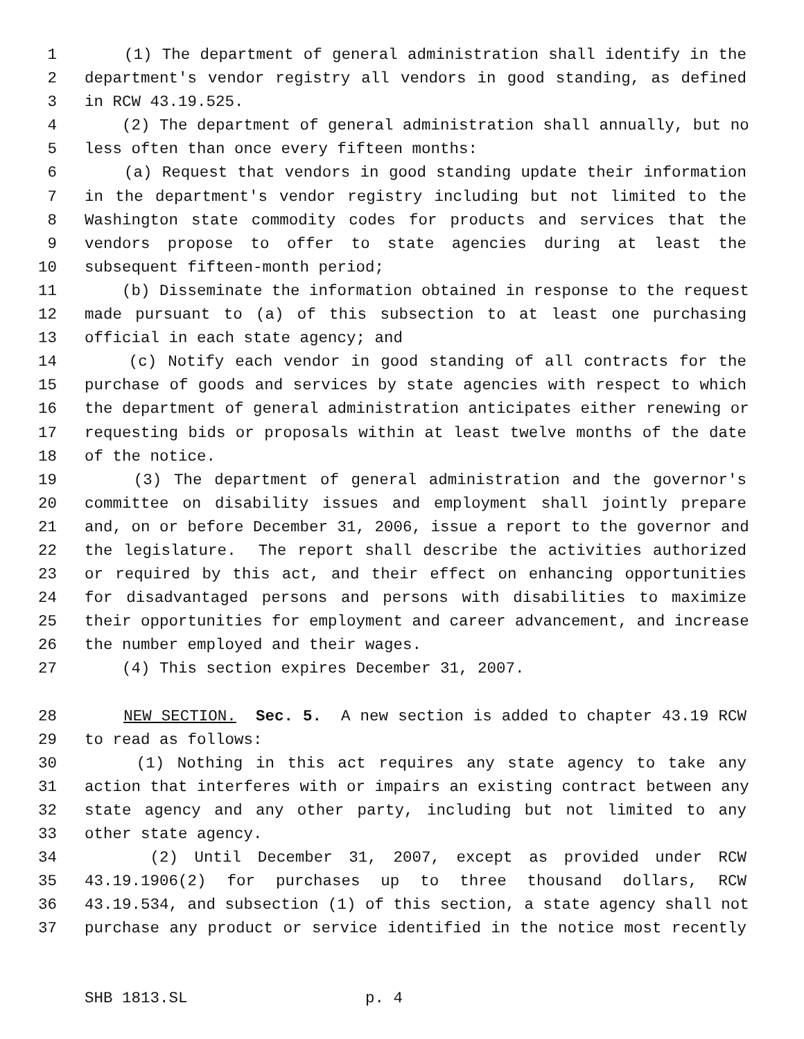1 (1) The department of general administration shall identify in the
2 department's vendor registry all vendors in good standing, as defined
3 in RCW 43.19.525.
4 (2) The department of general administration shall annually, but no
5 less often than once every fifteen months:
6 (a) Request that vendors in good standing update their information
7 in the department's vendor registry including but not limited to the
8 Washington state commodity codes for products and services that the
9 vendors propose to offer to state agencies during at least the
10 subsequent fifteen-month period;
11 (b) Disseminate the information obtained in response to the request
12 made pursuant to (a) of this subsection to at least one purchasing
13 official in each state agency; and
14 (c) Notify each vendor in good standing of all contracts for the
15 purchase of goods and services by state agencies with respect to which
16 the department of general administration anticipates either renewing or
17 requesting bids or proposals within at least twelve months of the date
18 of the notice.
19 (3) The department of general administration and the governor's
20 committee on disability issues and employment shall jointly prepare
21 and, on or before December 31, 2006, issue a report to the governor and
22 the legislature. The report shall describe the activities authorized
23 or required by this act, and their effect on enhancing opportunities
24 for disadvantaged persons and persons with disabilities to maximize
25 their opportunities for employment and career advancement, and increase
26 the number employed and their wages.
27 (4) This section expires December 31, 2007.
28 NEW SECTION. Sec. 5. A new section is added to chapter 43.19 RCW
29 to read as follows:
30 (1) Nothing in this act requires any state agency to take any
31 action that interferes with or impairs an existing contract between any
32 state agency and any other party, including but not limited to any
33 other state agency.
34 (2) Until December 31, 2007, except as provided under RCW
35 43.19.1906(2) for purchases up to three thousand dollars, RCW
36 43.19.534, and subsection (1) of this section, a state agency shall not
37 purchase any product or service identified in the notice most recently
SHB 1813.SL p. 4